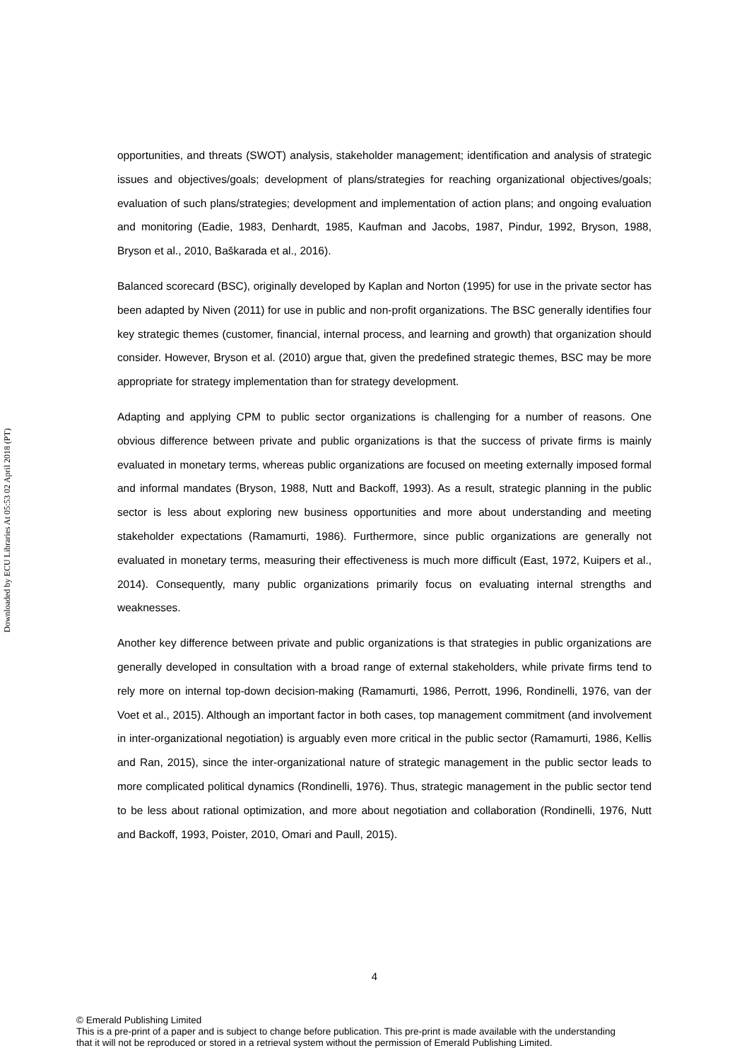Downloaded by ECU Libraries At 05:53 02 April 2018 (PT)
opportunities, and threats (SWOT) analysis, stakeholder management; identification and analysis of strategic issues and objectives/goals; development of plans/strategies for reaching organizational objectives/goals; evaluation of such plans/strategies; development and implementation of action plans; and ongoing evaluation and monitoring (Eadie, 1983, Denhardt, 1985, Kaufman and Jacobs, 1987, Pindur, 1992, Bryson, 1988, Bryson et al., 2010, Baškarada et al., 2016).
Balanced scorecard (BSC), originally developed by Kaplan and Norton (1995) for use in the private sector has been adapted by Niven (2011) for use in public and non-profit organizations. The BSC generally identifies four key strategic themes (customer, financial, internal process, and learning and growth) that organization should consider. However, Bryson et al. (2010) argue that, given the predefined strategic themes, BSC may be more appropriate for strategy implementation than for strategy development.
Adapting and applying CPM to public sector organizations is challenging for a number of reasons. One obvious difference between private and public organizations is that the success of private firms is mainly evaluated in monetary terms, whereas public organizations are focused on meeting externally imposed formal and informal mandates (Bryson, 1988, Nutt and Backoff, 1993). As a result, strategic planning in the public sector is less about exploring new business opportunities and more about understanding and meeting stakeholder expectations (Ramamurti, 1986). Furthermore, since public organizations are generally not evaluated in monetary terms, measuring their effectiveness is much more difficult (East, 1972, Kuipers et al., 2014). Consequently, many public organizations primarily focus on evaluating internal strengths and weaknesses.
Another key difference between private and public organizations is that strategies in public organizations are generally developed in consultation with a broad range of external stakeholders, while private firms tend to rely more on internal top-down decision-making (Ramamurti, 1986, Perrott, 1996, Rondinelli, 1976, van der Voet et al., 2015). Although an important factor in both cases, top management commitment (and involvement in inter-organizational negotiation) is arguably even more critical in the public sector (Ramamurti, 1986, Kellis and Ran, 2015), since the inter-organizational nature of strategic management in the public sector leads to more complicated political dynamics (Rondinelli, 1976). Thus, strategic management in the public sector tend to be less about rational optimization, and more about negotiation and collaboration (Rondinelli, 1976, Nutt and Backoff, 1993, Poister, 2010, Omari and Paull, 2015).
4
© Emerald Publishing Limited
This is a pre-print of a paper and is subject to change before publication. This pre-print is made available with the understanding
that it will not be reproduced or stored in a retrieval system without the permission of Emerald Publishing Limited.